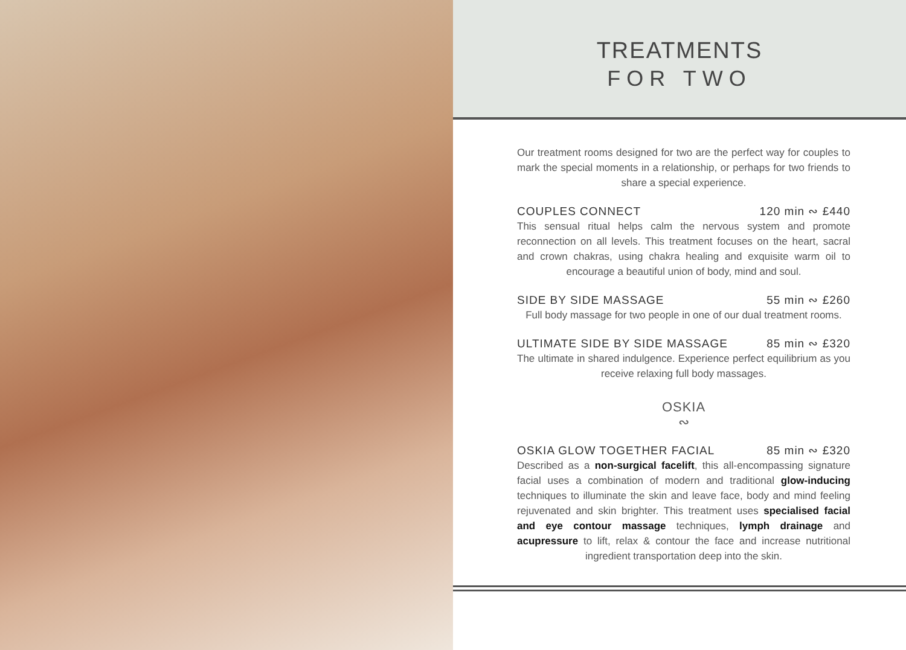TREATMENTS
FOR TWO
Our treatment rooms designed for two are the perfect way for couples to mark the special moments in a relationship, or perhaps for two friends to share a special experience.
COUPLES CONNECT 120 min ∾ £440
This sensual ritual helps calm the nervous system and promote reconnection on all levels. This treatment focuses on the heart, sacral and crown chakras, using chakra healing and exquisite warm oil to encourage a beautiful union of body, mind and soul.
SIDE BY SIDE MASSAGE 55 min ∾ £260
Full body massage for two people in one of our dual treatment rooms.
ULTIMATE SIDE BY SIDE MASSAGE 85 min ∾ £320
The ultimate in shared indulgence. Experience perfect equilibrium as you receive relaxing full body massages.
OSKIA
∾
OSKIA GLOW TOGETHER FACIAL 85 min ∾ £320
Described as a non-surgical facelift, this all-encompassing signature facial uses a combination of modern and traditional glow-inducing techniques to illuminate the skin and leave face, body and mind feeling rejuvenated and skin brighter. This treatment uses specialised facial and eye contour massage techniques, lymph drainage and acupressure to lift, relax & contour the face and increase nutritional ingredient transportation deep into the skin.